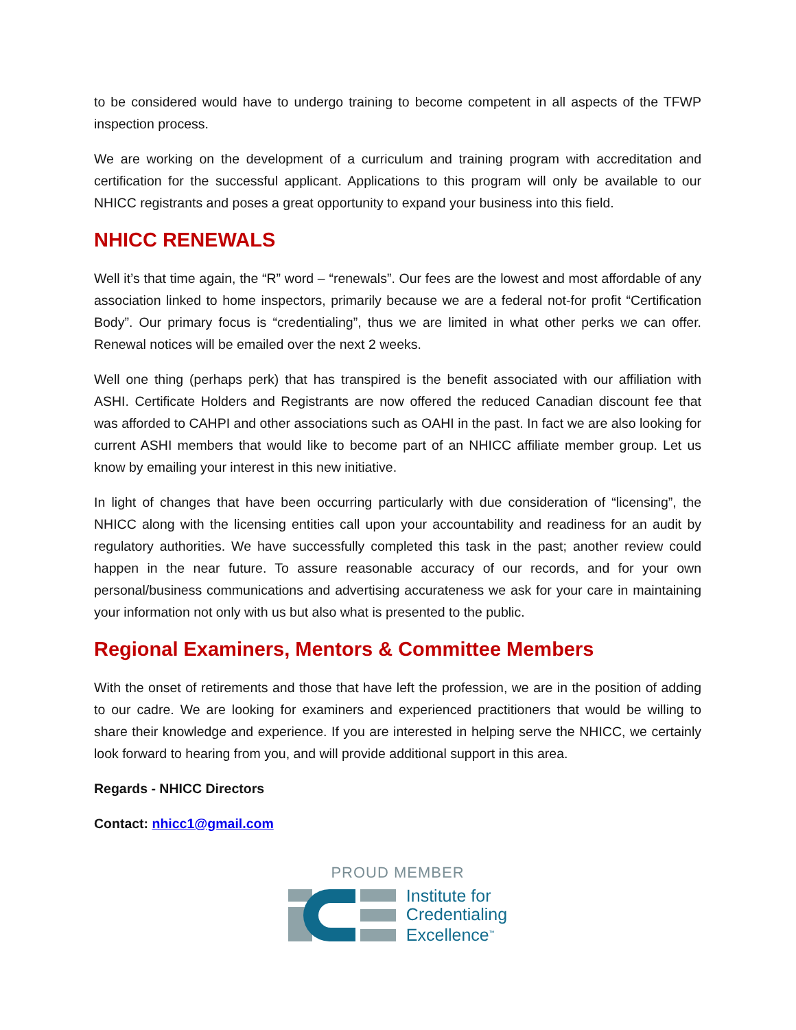to be considered would have to undergo training to become competent in all aspects of the TFWP inspection process.
We are working on the development of a curriculum and training program with accreditation and certification for the successful applicant. Applications to this program will only be available to our NHICC registrants and poses a great opportunity to expand your business into this field.
NHICC RENEWALS
Well it’s that time again, the “R” word – “renewals”. Our fees are the lowest and most affordable of any association linked to home inspectors, primarily because we are a federal not-for profit “Certification Body”. Our primary focus is “credentialing”, thus we are limited in what other perks we can offer. Renewal notices will be emailed over the next 2 weeks.
Well one thing (perhaps perk) that has transpired is the benefit associated with our affiliation with ASHI. Certificate Holders and Registrants are now offered the reduced Canadian discount fee that was afforded to CAHPI and other associations such as OAHI in the past. In fact we are also looking for current ASHI members that would like to become part of an NHICC affiliate member group. Let us know by emailing your interest in this new initiative.
In light of changes that have been occurring particularly with due consideration of “licensing”, the NHICC along with the licensing entities call upon your accountability and readiness for an audit by regulatory authorities. We have successfully completed this task in the past; another review could happen in the near future. To assure reasonable accuracy of our records, and for your own personal/business communications and advertising accurateness we ask for your care in maintaining your information not only with us but also what is presented to the public.
Regional Examiners, Mentors & Committee Members
With the onset of retirements and those that have left the profession, we are in the position of adding to our cadre. We are looking for examiners and experienced practitioners that would be willing to share their knowledge and experience. If you are interested in helping serve the NHICC, we certainly look forward to hearing from you, and will provide additional support in this area.
Regards - NHICC Directors
Contact: nhicc1@gmail.com
PROUD MEMBER
Institute for
Credentialing
Excellence<sup>™</sup>